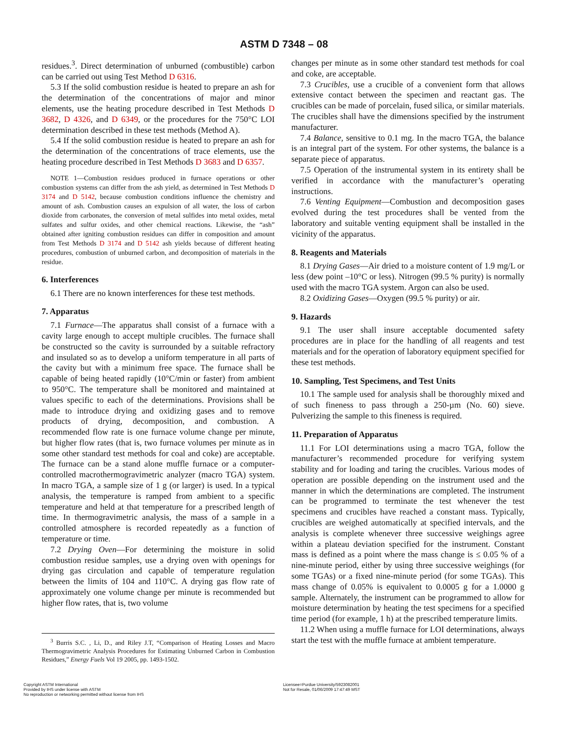ASTM D 7348 – 08
residues.<sup>3</sup>. Direct determination of unburned (combustible) carbon can be carried out using Test Method D 6316.
5.3 If the solid combustion residue is heated to prepare an ash for the determination of the concentrations of major and minor elements, use the heating procedure described in Test Methods D 3682, D 4326, and D 6349, or the procedures for the 750°C LOI determination described in these test methods (Method A).
5.4 If the solid combustion residue is heated to prepare an ash for the determination of the concentrations of trace elements, use the heating procedure described in Test Methods D 3683 and D 6357.
NOTE 1—Combustion residues produced in furnace operations or other combustion systems can differ from the ash yield, as determined in Test Methods D 3174 and D 5142, because combustion conditions influence the chemistry and amount of ash. Combustion causes an expulsion of all water, the loss of carbon dioxide from carbonates, the conversion of metal sulfides into metal oxides, metal sulfates and sulfur oxides, and other chemical reactions. Likewise, the “ash” obtained after igniting combustion residues can differ in composition and amount from Test Methods D 3174 and D 5142 ash yields because of different heating procedures, combustion of unburned carbon, and decomposition of materials in the residue.
6. Interferences
6.1 There are no known interferences for these test methods.
7. Apparatus
7.1 Furnace—The apparatus shall consist of a furnace with a cavity large enough to accept multiple crucibles. The furnace shall be constructed so the cavity is surrounded by a suitable refractory and insulated so as to develop a uniform temperature in all parts of the cavity but with a minimum free space. The furnace shall be capable of being heated rapidly (10°C/min or faster) from ambient to 950°C. The temperature shall be monitored and maintained at values specific to each of the determinations. Provisions shall be made to introduce drying and oxidizing gases and to remove products of drying, decomposition, and combustion. A recommended flow rate is one furnace volume change per minute, but higher flow rates (that is, two furnace volumes per minute as in some other standard test methods for coal and coke) are acceptable. The furnace can be a stand alone muffle furnace or a computer-controlled macrothermogravimetric analyzer (macro TGA) system. In macro TGA, a sample size of 1 g (or larger) is used. In a typical analysis, the temperature is ramped from ambient to a specific temperature and held at that temperature for a prescribed length of time. In thermogravimetric analysis, the mass of a sample in a controlled atmosphere is recorded repeatedly as a function of temperature or time.
7.2 Drying Oven—For determining the moisture in solid combustion residue samples, use a drying oven with openings for drying gas circulation and capable of temperature regulation between the limits of 104 and 110°C. A drying gas flow rate of approximately one volume change per minute is recommended but higher flow rates, that is, two volume
<sup>3</sup> Burris S.C. , Li, D., and Riley J.T, “Comparison of Heating Losses and Macro Thermogravimetric Analysis Procedures for Estimating Unburned Carbon in Combustion Residues,” Energy Fuels Vol 19 2005, pp. 1493-1502.
changes per minute as in some other standard test methods for coal and coke, are acceptable.
7.3 Crucibles, use a crucible of a convenient form that allows extensive contact between the specimen and reactant gas. The crucibles can be made of porcelain, fused silica, or similar materials. The crucibles shall have the dimensions specified by the instrument manufacturer.
7.4 Balance, sensitive to 0.1 mg. In the macro TGA, the balance is an integral part of the system. For other systems, the balance is a separate piece of apparatus.
7.5 Operation of the instrumental system in its entirety shall be verified in accordance with the manufacturer’s operating instructions.
7.6 Venting Equipment—Combustion and decomposition gases evolved during the test procedures shall be vented from the laboratory and suitable venting equipment shall be installed in the vicinity of the apparatus.
8. Reagents and Materials
8.1 Drying Gases—Air dried to a moisture content of 1.9 mg/L or less (dew point –10°C or less). Nitrogen (99.5 % purity) is normally used with the macro TGA system. Argon can also be used.
8.2 Oxidizing Gases—Oxygen (99.5 % purity) or air.
9. Hazards
9.1 The user shall insure acceptable documented safety procedures are in place for the handling of all reagents and test materials and for the operation of laboratory equipment specified for these test methods.
10. Sampling, Test Specimens, and Test Units
10.1 The sample used for analysis shall be thoroughly mixed and of such fineness to pass through a 250-µm (No. 60) sieve. Pulverizing the sample to this fineness is required.
11. Preparation of Apparatus
11.1 For LOI determinations using a macro TGA, follow the manufacturer’s recommended procedure for verifying system stability and for loading and taring the crucibles. Various modes of operation are possible depending on the instrument used and the manner in which the determinations are completed. The instrument can be programmed to terminate the test whenever the test specimens and crucibles have reached a constant mass. Typically, crucibles are weighed automatically at specified intervals, and the analysis is complete whenever three successive weighings agree within a plateau deviation specified for the instrument. Constant mass is defined as a point where the mass change is ≤ 0.05 % of a nine-minute period, either by using three successive weighings (for some TGAs) or a fixed nine-minute period (for some TGAs). This mass change of 0.05% is equivalent to 0.0005 g for a 1.0000 g sample. Alternately, the instrument can be programmed to allow for moisture determination by heating the test specimens for a specified time period (for example, 1 h) at the prescribed temperature limits.
11.2 When using a muffle furnace for LOI determinations, always start the test with the muffle furnace at ambient temperature.
Copyright ASTM International
Provided by IHS under license with ASTM
No reproduction or networking permitted without license from IHS
Licensee=Purdue University/5923082001
Not for Resale, 01/06/2009 17:47:49 MST